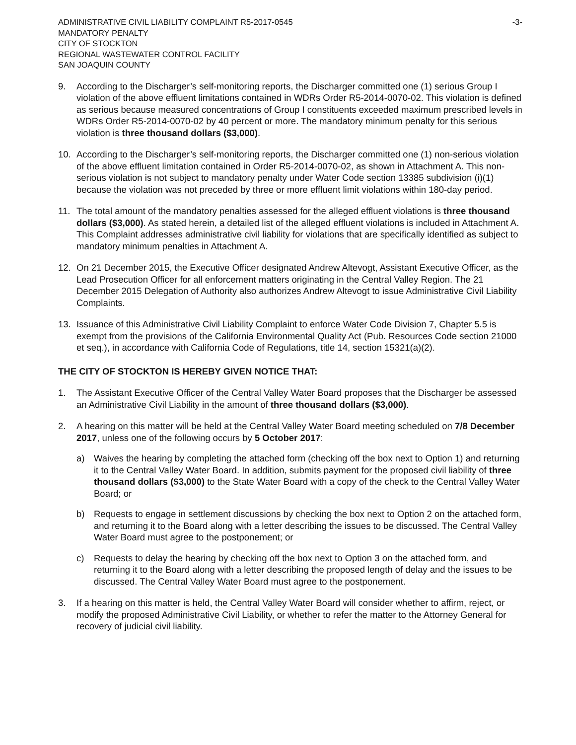ADMINISTRATIVE CIVIL LIABILITY COMPLAINT R5-2017-0545
MANDATORY PENALTY
CITY OF STOCKTON
REGIONAL WASTEWATER CONTROL FACILITY
SAN JOAQUIN COUNTY
-3-
9. According to the Discharger’s self-monitoring reports, the Discharger committed one (1) serious Group I violation of the above effluent limitations contained in WDRs Order R5-2014-0070-02. This violation is defined as serious because measured concentrations of Group I constituents exceeded maximum prescribed levels in WDRs Order R5-2014-0070-02 by 40 percent or more. The mandatory minimum penalty for this serious violation is three thousand dollars ($3,000).
10. According to the Discharger’s self-monitoring reports, the Discharger committed one (1) non-serious violation of the above effluent limitation contained in Order R5-2014-0070-02, as shown in Attachment A. This non-serious violation is not subject to mandatory penalty under Water Code section 13385 subdivision (i)(1) because the violation was not preceded by three or more effluent limit violations within 180-day period.
11. The total amount of the mandatory penalties assessed for the alleged effluent violations is three thousand dollars ($3,000). As stated herein, a detailed list of the alleged effluent violations is included in Attachment A. This Complaint addresses administrative civil liability for violations that are specifically identified as subject to mandatory minimum penalties in Attachment A.
12. On 21 December 2015, the Executive Officer designated Andrew Altevogt, Assistant Executive Officer, as the Lead Prosecution Officer for all enforcement matters originating in the Central Valley Region. The 21 December 2015 Delegation of Authority also authorizes Andrew Altevogt to issue Administrative Civil Liability Complaints.
13. Issuance of this Administrative Civil Liability Complaint to enforce Water Code Division 7, Chapter 5.5 is exempt from the provisions of the California Environmental Quality Act (Pub. Resources Code section 21000 et seq.), in accordance with California Code of Regulations, title 14, section 15321(a)(2).
THE CITY OF STOCKTON IS HEREBY GIVEN NOTICE THAT:
1. The Assistant Executive Officer of the Central Valley Water Board proposes that the Discharger be assessed an Administrative Civil Liability in the amount of three thousand dollars ($3,000).
2. A hearing on this matter will be held at the Central Valley Water Board meeting scheduled on 7/8 December 2017, unless one of the following occurs by 5 October 2017:
a) Waives the hearing by completing the attached form (checking off the box next to Option 1) and returning it to the Central Valley Water Board. In addition, submits payment for the proposed civil liability of three thousand dollars ($3,000) to the State Water Board with a copy of the check to the Central Valley Water Board; or
b) Requests to engage in settlement discussions by checking the box next to Option 2 on the attached form, and returning it to the Board along with a letter describing the issues to be discussed. The Central Valley Water Board must agree to the postponement; or
c) Requests to delay the hearing by checking off the box next to Option 3 on the attached form, and returning it to the Board along with a letter describing the proposed length of delay and the issues to be discussed. The Central Valley Water Board must agree to the postponement.
3. If a hearing on this matter is held, the Central Valley Water Board will consider whether to affirm, reject, or modify the proposed Administrative Civil Liability, or whether to refer the matter to the Attorney General for recovery of judicial civil liability.